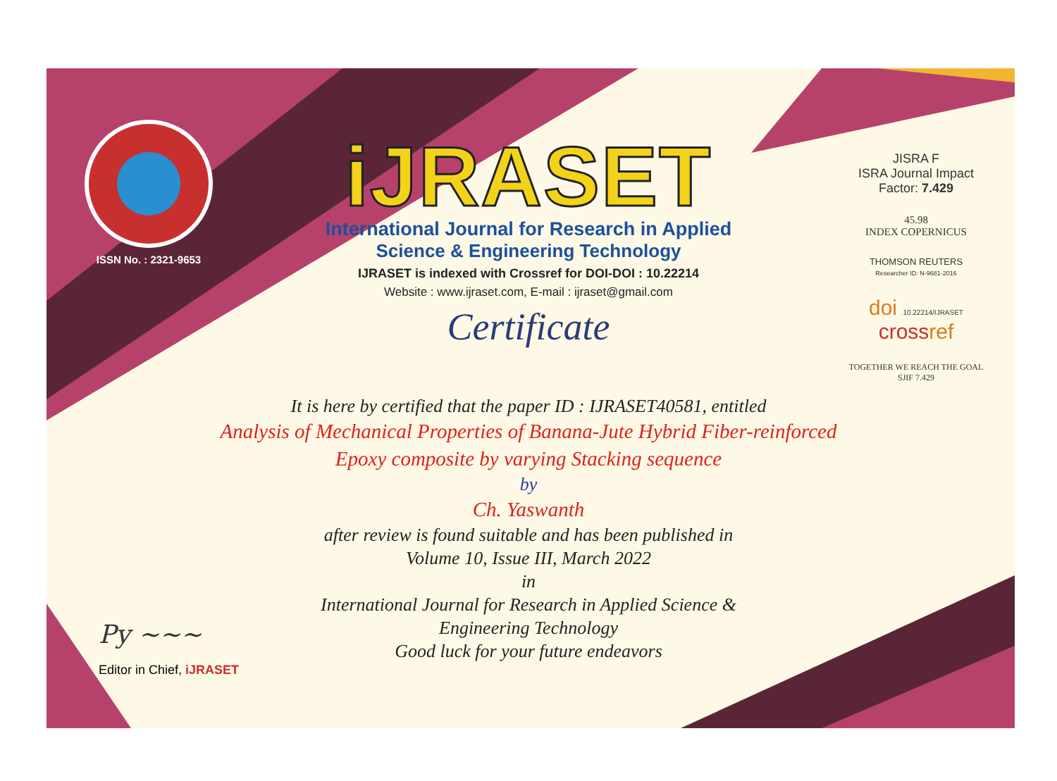ISSN No. : 2321-9653
iJRASET
International Journal for Research in Applied
Science & Engineering Technology
IJRASET is indexed with Crossref for DOI-DOI : 10.22214
Website : www.ijraset.com, E-mail : ijraset@gmail.com
Certificate
It is here by certified that the paper ID : IJRASET40581, entitled
Analysis of Mechanical Properties of Banana-Jute Hybrid Fiber-reinforced Epoxy composite by varying Stacking sequence
by
Ch. Yaswanth
after review is found suitable and has been published in
Volume 10, Issue III, March 2022
in
International Journal for Research in Applied Science &
Engineering Technology
Good luck for your future endeavors
JISRA F
ISRA Journal Impact
Factor: 7.429
45.98
INDEX COPERNICUS
THOMSON REUTERS
Researcher ID: N-9681-2016
doi 10.22214/IJRASET
crossref
TOGETHER WE REACH THE GOAL
SJIF 7.429
Py ~~~
Editor in Chief, iJRASET